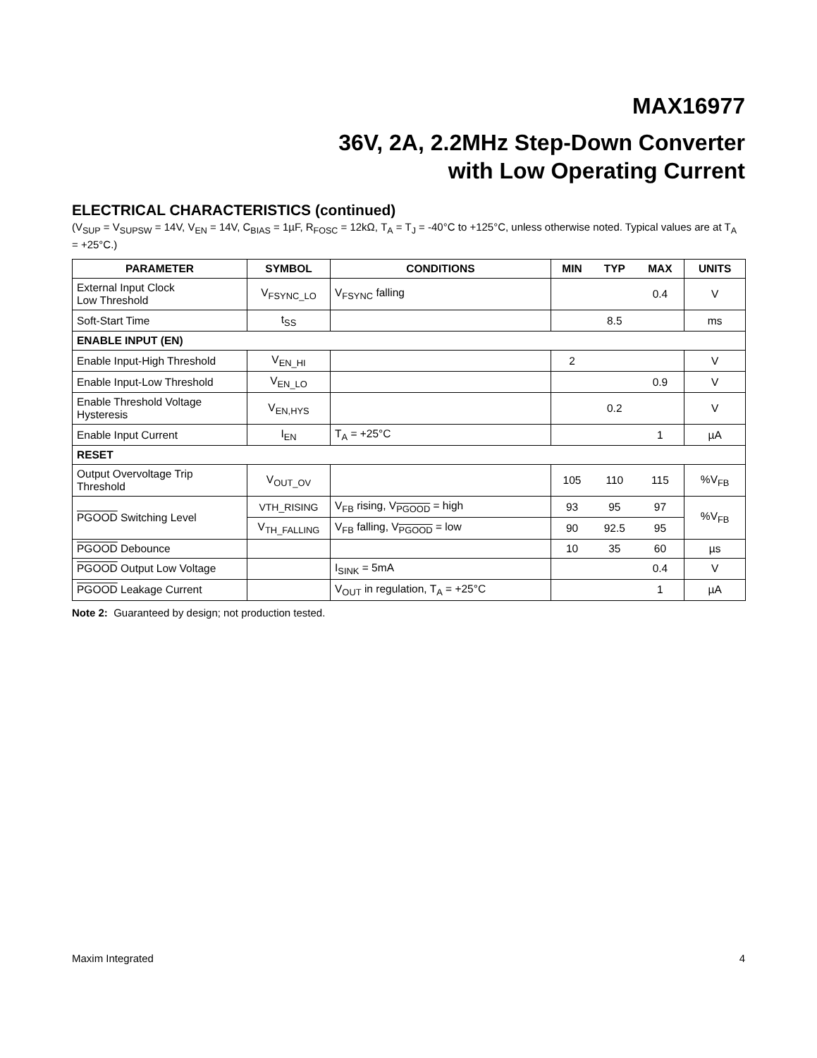MAX16977
36V, 2A, 2.2MHz Step-Down Converter
with Low Operating Current
ELECTRICAL CHARACTERISTICS (continued)
(V<sub>SUP</sub> = V<sub>SUPSW</sub> = 14V, V<sub>EN</sub> = 14V, C<sub>BIAS</sub> = 1µF, R<sub>FOSC</sub> = 12kΩ, T<sub>A</sub> = T<sub>J</sub> = -40°C to +125°C, unless otherwise noted. Typical values are at T<sub>A</sub> = +25°C.)
| PARAMETER | SYMBOL | CONDITIONS | MIN | TYP | MAX | UNITS |
| --- | --- | --- | --- | --- | --- | --- |
| External Input Clock Low Threshold | V<sub>FSYNC_LO</sub> | V<sub>FSYNC</sub> falling | | | 0.4 | V |
| Soft-Start Time | t<sub>SS</sub> | | | 8.5 | | ms |
| ENABLE INPUT (EN) | | | | | | |
| Enable Input-High Threshold | V<sub>EN_HI</sub> | | 2 | | | V |
| Enable Input-Low Threshold | V<sub>EN_LO</sub> | | | | 0.9 | V |
| Enable Threshold Voltage Hysteresis | V<sub>EN,HYS</sub> | | | 0.2 | | V |
| Enable Input Current | I<sub>EN</sub> | T<sub>A</sub> = +25°C | | | 1 | µA |
| RESET | | | | | | |
| Output Overvoltage Trip Threshold | V<sub>OUT_OV</sub> | | 105 | 110 | 115 | %V<sub>FB</sub> |
| PGOOD Switching Level | VTH_RISING | V<sub>FB</sub> rising, V<sub>PGOOD</sub> = high | 93 | 95 | 97 | %V<sub>FB</sub> |
| | V<sub>TH_FALLING</sub> | V<sub>FB</sub> falling, V<sub>PGOOD</sub> = low | 90 | 92.5 | 95 | |
| PGOOD Debounce | | | 10 | 35 | 60 | µs |
| PGOOD Output Low Voltage | | I<sub>SINK</sub> = 5mA | | | 0.4 | V |
| PGOOD Leakage Current | | V<sub>OUT</sub> in regulation, T<sub>A</sub> = +25°C | | | 1 | µA |
Note 2: Guaranteed by design; not production tested.
Maxim Integrated 4